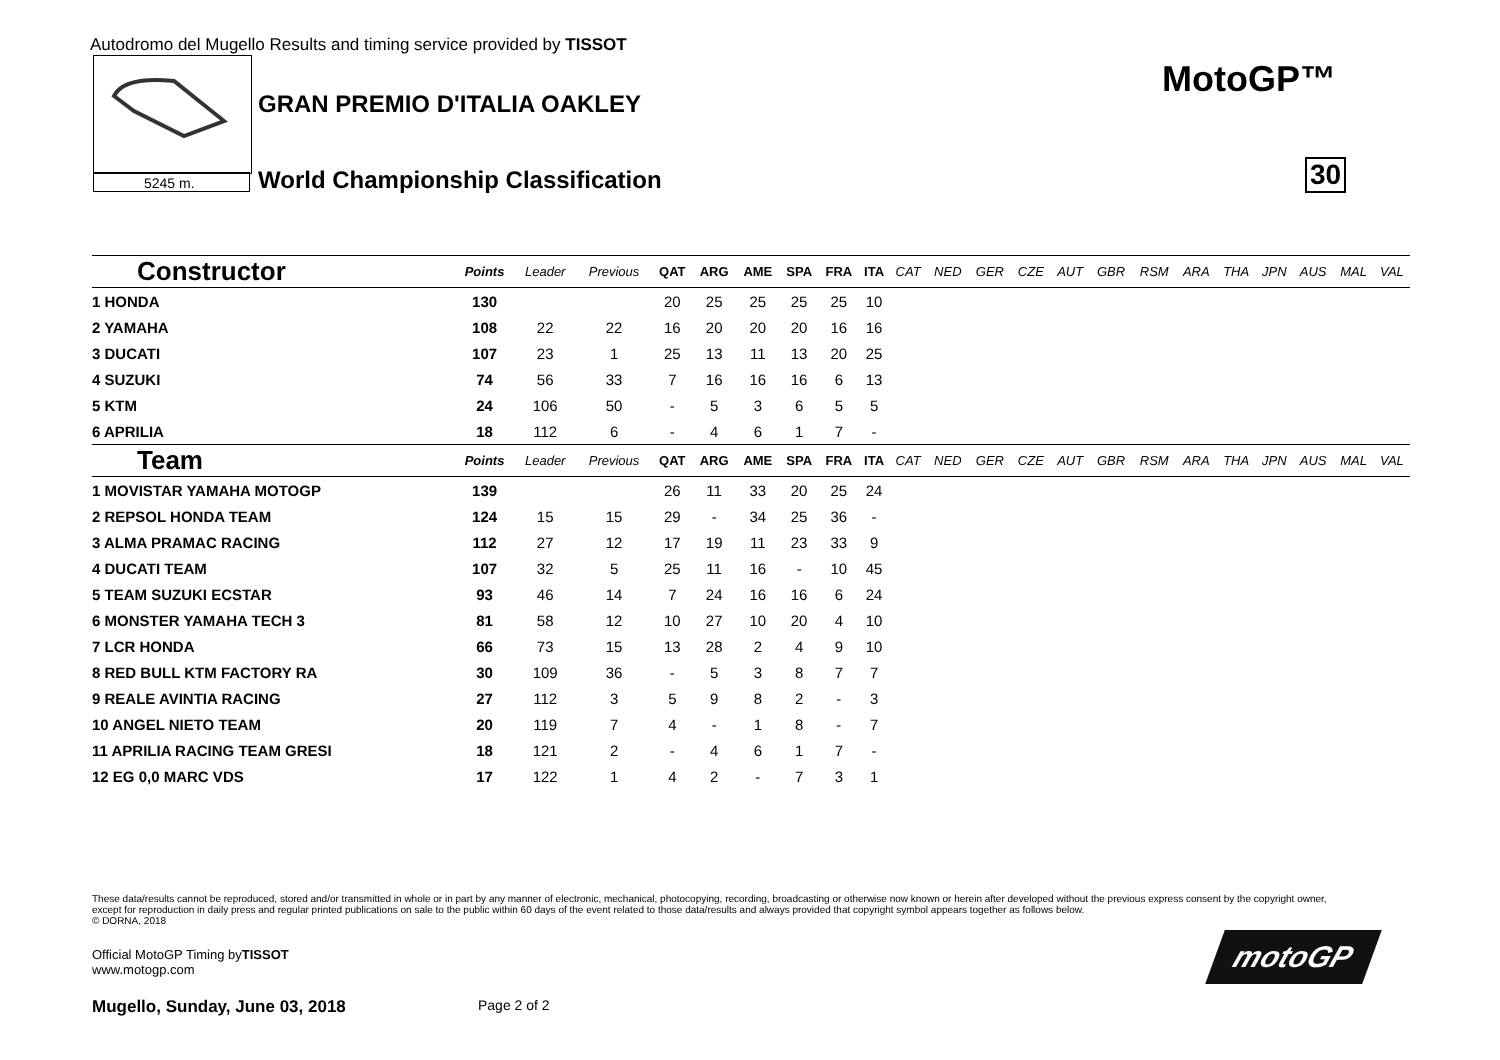Autodromo del Mugello Results and timing service provided by TISSOT
5245 m.
GRAN PREMIO D'ITALIA OAKLEY
World Championship Classification
MotoGP™
30
| Constructor | Points | Leader | Previous | QAT | ARG | AME | SPA | FRA | ITA | CAT | NED | GER | CZE | AUT | GBR | RSM | ARA | THA | JPN | AUS | MAL | VAL |
| --- | --- | --- | --- | --- | --- | --- | --- | --- | --- | --- | --- | --- | --- | --- | --- | --- | --- | --- | --- | --- | --- | --- |
| 1 HONDA | 130 | | | 20 | 25 | 25 | 25 | 25 | 10 | | | | | | | | | | | | | |
| 2 YAMAHA | 108 | 22 | 22 | 16 | 20 | 20 | 20 | 16 | 16 | | | | | | | | | | | | | |
| 3 DUCATI | 107 | 23 | 1 | 25 | 13 | 11 | 13 | 20 | 25 | | | | | | | | | | | | | |
| 4 SUZUKI | 74 | 56 | 33 | 7 | 16 | 16 | 16 | 6 | 13 | | | | | | | | | | | | | |
| 5 KTM | 24 | 106 | 50 | - | 5 | 3 | 6 | 5 | 5 | | | | | | | | | | | | | |
| 6 APRILIA | 18 | 112 | 6 | - | 4 | 6 | 1 | 7 | - | | | | | | | | | | | | | |
| Team | Points | Leader | Previous | QAT | ARG | AME | SPA | FRA | ITA | CAT | NED | GER | CZE | AUT | GBR | RSM | ARA | THA | JPN | AUS | MAL | VAL |
| 1 MOVISTAR YAMAHA MOTOGP | 139 | | | 26 | 11 | 33 | 20 | 25 | 24 | | | | | | | | | | | | | |
| 2 REPSOL HONDA TEAM | 124 | 15 | 15 | 29 | - | 34 | 25 | 36 | - | | | | | | | | | | | | | |
| 3 ALMA PRAMAC RACING | 112 | 27 | 12 | 17 | 19 | 11 | 23 | 33 | 9 | | | | | | | | | | | | | |
| 4 DUCATI TEAM | 107 | 32 | 5 | 25 | 11 | 16 | - | 10 | 45 | | | | | | | | | | | | | |
| 5 TEAM SUZUKI ECSTAR | 93 | 46 | 14 | 7 | 24 | 16 | 16 | 6 | 24 | | | | | | | | | | | | | |
| 6 MONSTER YAMAHA TECH 3 | 81 | 58 | 12 | 10 | 27 | 10 | 20 | 4 | 10 | | | | | | | | | | | | | |
| 7 LCR HONDA | 66 | 73 | 15 | 13 | 28 | 2 | 4 | 9 | 10 | | | | | | | | | | | | | |
| 8 RED BULL KTM FACTORY RA | 30 | 109 | 36 | - | 5 | 3 | 8 | 7 | 7 | | | | | | | | | | | | | |
| 9 REALE AVINTIA RACING | 27 | 112 | 3 | 5 | 9 | 8 | 2 | - | 3 | | | | | | | | | | | | | |
| 10 ANGEL NIETO TEAM | 20 | 119 | 7 | 4 | - | 1 | 8 | - | 7 | | | | | | | | | | | | | |
| 11 APRILIA RACING TEAM GRESI | 18 | 121 | 2 | - | 4 | 6 | 1 | 7 | - | | | | | | | | | | | | | |
| 12 EG 0,0 MARC VDS | 17 | 122 | 1 | 4 | 2 | - | 7 | 3 | 1 | | | | | | | | | | | | | |
These data/results cannot be reproduced, stored and/or transmitted in whole or in part by any manner of electronic, mechanical, photocopying, recording, broadcasting or otherwise now known or herein after developed without the previous express consent by the copyright owner, except for reproduction in daily press and regular printed publications on sale to the public within 60 days of the event related to those data/results and always provided that copyright symbol appears together as follows below.
© DORNA, 2018
Official MotoGP Timing byTISSOT
www.motogp.com
Mugello, Sunday, June 03, 2018 Page 2 of 2
motoGP